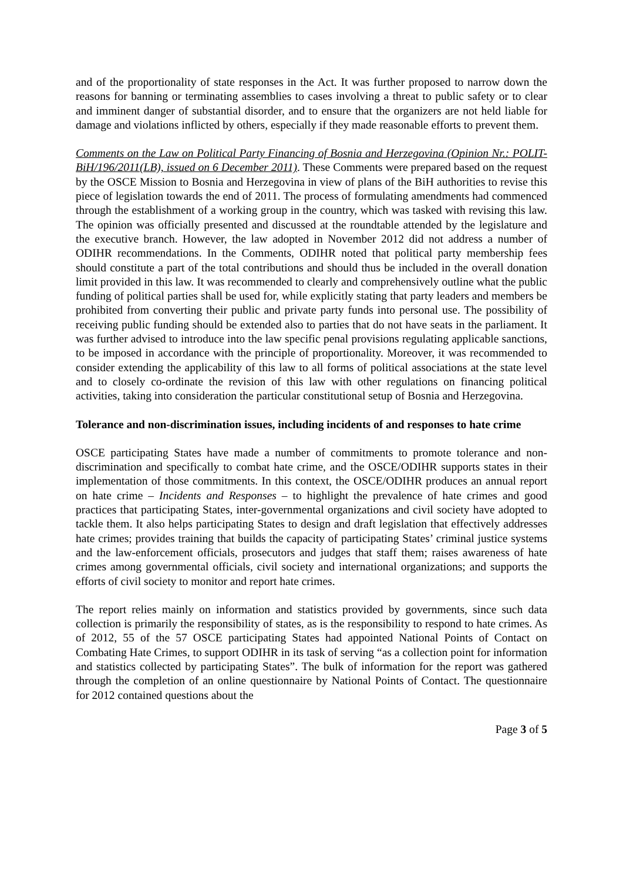and of the proportionality of state responses in the Act. It was further proposed to narrow down the reasons for banning or terminating assemblies to cases involving a threat to public safety or to clear and imminent danger of substantial disorder, and to ensure that the organizers are not held liable for damage and violations inflicted by others, especially if they made reasonable efforts to prevent them.
Comments on the Law on Political Party Financing of Bosnia and Herzegovina (Opinion Nr.: POLIT-BiH/196/2011(LB), issued on 6 December 2011). These Comments were prepared based on the request by the OSCE Mission to Bosnia and Herzegovina in view of plans of the BiH authorities to revise this piece of legislation towards the end of 2011. The process of formulating amendments had commenced through the establishment of a working group in the country, which was tasked with revising this law. The opinion was officially presented and discussed at the roundtable attended by the legislature and the executive branch. However, the law adopted in November 2012 did not address a number of ODIHR recommendations. In the Comments, ODIHR noted that political party membership fees should constitute a part of the total contributions and should thus be included in the overall donation limit provided in this law. It was recommended to clearly and comprehensively outline what the public funding of political parties shall be used for, while explicitly stating that party leaders and members be prohibited from converting their public and private party funds into personal use. The possibility of receiving public funding should be extended also to parties that do not have seats in the parliament. It was further advised to introduce into the law specific penal provisions regulating applicable sanctions, to be imposed in accordance with the principle of proportionality. Moreover, it was recommended to consider extending the applicability of this law to all forms of political associations at the state level and to closely co-ordinate the revision of this law with other regulations on financing political activities, taking into consideration the particular constitutional setup of Bosnia and Herzegovina.
Tolerance and non-discrimination issues, including incidents of and responses to hate crime
OSCE participating States have made a number of commitments to promote tolerance and non-discrimination and specifically to combat hate crime, and the OSCE/ODIHR supports states in their implementation of those commitments. In this context, the OSCE/ODIHR produces an annual report on hate crime – Incidents and Responses – to highlight the prevalence of hate crimes and good practices that participating States, inter-governmental organizations and civil society have adopted to tackle them. It also helps participating States to design and draft legislation that effectively addresses hate crimes; provides training that builds the capacity of participating States’ criminal justice systems and the law-enforcement officials, prosecutors and judges that staff them; raises awareness of hate crimes among governmental officials, civil society and international organizations; and supports the efforts of civil society to monitor and report hate crimes.
The report relies mainly on information and statistics provided by governments, since such data collection is primarily the responsibility of states, as is the responsibility to respond to hate crimes. As of 2012, 55 of the 57 OSCE participating States had appointed National Points of Contact on Combating Hate Crimes, to support ODIHR in its task of serving “as a collection point for information and statistics collected by participating States”. The bulk of information for the report was gathered through the completion of an online questionnaire by National Points of Contact. The questionnaire for 2012 contained questions about the
Page 3 of 5